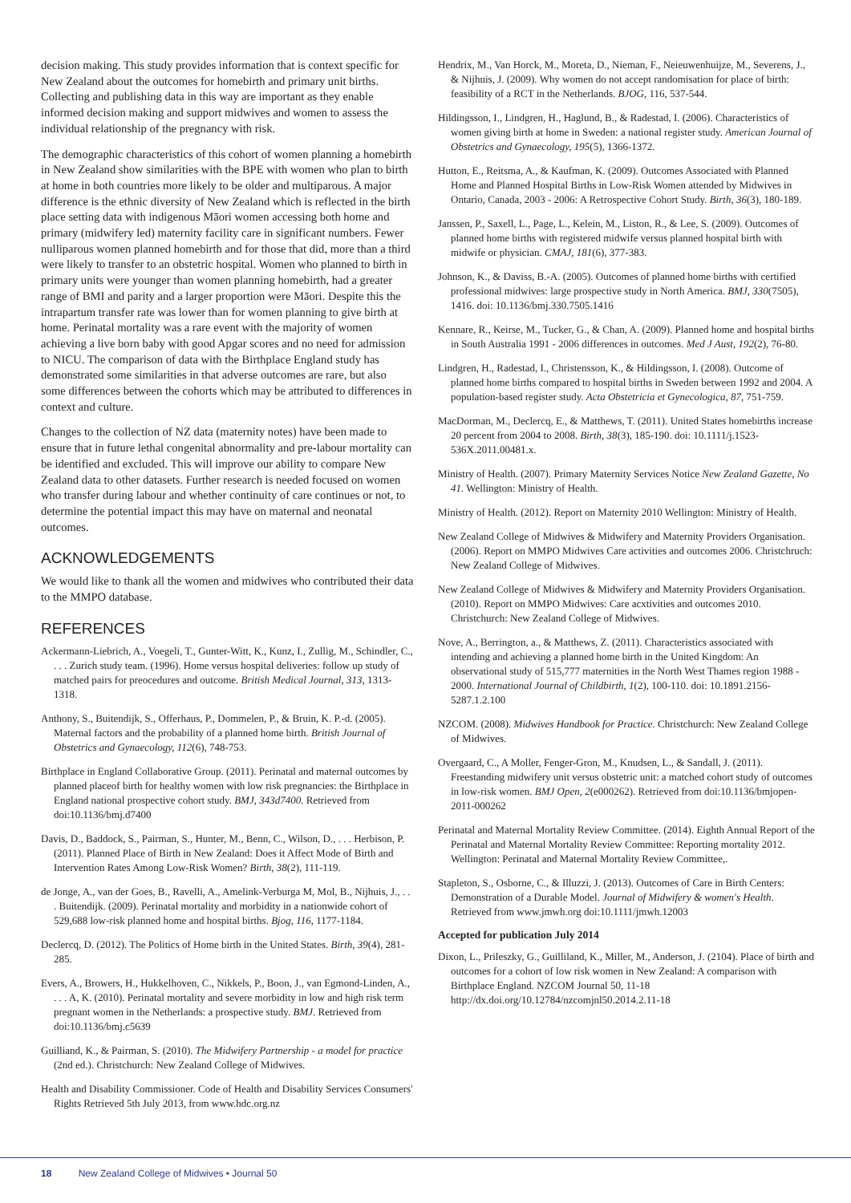decision making. This study provides information that is context specific for New Zealand about the outcomes for homebirth and primary unit births. Collecting and publishing data in this way are important as they enable informed decision making and support midwives and women to assess the individual relationship of the pregnancy with risk.
The demographic characteristics of this cohort of women planning a homebirth in New Zealand show similarities with the BPE with women who plan to birth at home in both countries more likely to be older and multiparous. A major difference is the ethnic diversity of New Zealand which is reflected in the birth place setting data with indigenous Māori women accessing both home and primary (midwifery led) maternity facility care in significant numbers. Fewer nulliparous women planned homebirth and for those that did, more than a third were likely to transfer to an obstetric hospital. Women who planned to birth in primary units were younger than women planning homebirth, had a greater range of BMI and parity and a larger proportion were Māori. Despite this the intrapartum transfer rate was lower than for women planning to give birth at home. Perinatal mortality was a rare event with the majority of women achieving a live born baby with good Apgar scores and no need for admission to NICU. The comparison of data with the Birthplace England study has demonstrated some similarities in that adverse outcomes are rare, but also some differences between the cohorts which may be attributed to differences in context and culture.
Changes to the collection of NZ data (maternity notes) have been made to ensure that in future lethal congenital abnormality and pre-labour mortality can be identified and excluded. This will improve our ability to compare New Zealand data to other datasets. Further research is needed focused on women who transfer during labour and whether continuity of care continues or not, to determine the potential impact this may have on maternal and neonatal outcomes.
ACKNOWLEDGEMENTS
We would like to thank all the women and midwives who contributed their data to the MMPO database.
REFERENCES
Ackermann-Liebrich, A., Voegeli, T., Gunter-Witt, K., Kunz, I., Zullig, M., Schindler, C., . . . Zurich study team. (1996). Home versus hospital deliveries: follow up study of matched pairs for preocedures and outcome. British Medical Journal, 313, 1313-1318.
Anthony, S., Buitendijk, S., Offerhaus, P., Dommelen, P., & Bruin, K. P.-d. (2005). Maternal factors and the probability of a planned home birth. British Journal of Obstetrics and Gynaecology, 112(6), 748-753.
Birthplace in England Collaborative Group. (2011). Perinatal and maternal outcomes by planned placeof birth for healthy women with low risk pregnancies: the Birthplace in England national prospective cohort study. BMJ, 343d7400. Retrieved from doi:10.1136/bmj.d7400
Davis, D., Baddock, S., Pairman, S., Hunter, M., Benn, C., Wilson, D., . . . Herbison, P. (2011). Planned Place of Birth in New Zealand: Does it Affect Mode of Birth and Intervention Rates Among Low-Risk Women? Birth, 38(2), 111-119.
de Jonge, A., van der Goes, B., Ravelli, A., Amelink-Verburga M, Mol, B., Nijhuis, J., . . . Buitendijk. (2009). Perinatal mortality and morbidity in a nationwide cohort of 529,688 low-risk planned home and hospital births. Bjog, 116, 1177-1184.
Declercq, D. (2012). The Politics of Home birth in the United States. Birth, 39(4), 281-285.
Evers, A., Browers, H., Hukkelhoven, C., Nikkels, P., Boon, J., van Egmond-Linden, A., . . . A, K. (2010). Perinatal mortality and severe morbidity in low and high risk term pregnant women in the Netherlands: a prospective study. BMJ. Retrieved from doi:10.1136/bmj.c5639
Guilliand, K., & Pairman, S. (2010). The Midwifery Partnership - a model for practice (2nd ed.). Christchurch: New Zealand College of Midwives.
Health and Disability Commissioner. Code of Health and Disability Services Consumers' Rights Retrieved 5th July 2013, from www.hdc.org.nz
Hendrix, M., Van Horck, M., Moreta, D., Nieman, F., Neieuwenhuijze, M., Severens, J., & Nijhuis, J. (2009). Why women do not accept randomisation for place of birth: feasibility of a RCT in the Netherlands. BJOG, 116, 537-544.
Hildingsson, I., Lindgren, H., Haglund, B., & Radestad, I. (2006). Characteristics of women giving birth at home in Sweden: a national register study. American Journal of Obstetrics and Gynaecology, 195(5), 1366-1372.
Hutton, E., Reitsma, A., & Kaufman, K. (2009). Outcomes Associated with Planned Home and Planned Hospital Births in Low-Risk Women attended by Midwives in Ontario, Canada, 2003 - 2006: A Retrospective Cohort Study. Birth, 36(3), 180-189.
Janssen, P., Saxell, L., Page, L., Kelein, M., Liston, R., & Lee, S. (2009). Outcomes of planned home births with registered midwife versus planned hospital birth with midwife or physician. CMAJ, 181(6), 377-383.
Johnson, K., & Daviss, B.-A. (2005). Outcomes of planned home births with certified professional midwives: large prospective study in North America. BMJ, 330(7505), 1416. doi: 10.1136/bmj.330.7505.1416
Kennare, R., Keirse, M., Tucker, G., & Chan, A. (2009). Planned home and hospital births in South Australia 1991 - 2006 differences in outcomes. Med J Aust, 192(2), 76-80.
Lindgren, H., Radestad, I., Christensson, K., & Hildingsson, I. (2008). Outcome of planned home births compared to hospital births in Sweden between 1992 and 2004. A population-based register study. Acta Obstetricia et Gynecologica, 87, 751-759.
MacDorman, M., Declercq, E., & Matthews, T. (2011). United States homebirths increase 20 percent from 2004 to 2008. Birth, 38(3), 185-190. doi: 10.1111/j.1523-536X.2011.00481.x.
Ministry of Health. (2007). Primary Maternity Services Notice New Zealand Gazette, No 41. Wellington: Ministry of Health.
Ministry of Health. (2012). Report on Maternity 2010 Wellington: Ministry of Health.
New Zealand College of Midwives & Midwifery and Maternity Providers Organisation. (2006). Report on MMPO Midwives Care activities and outcomes 2006. Christchruch: New Zealand College of Midwives.
New Zealand College of Midwives & Midwifery and Maternity Providers Organisation. (2010). Report on MMPO Midwives: Care acxtivities and outcomes 2010. Christchurch: New Zealand College of Midwives.
Nove, A., Berrington, a., & Matthews, Z. (2011). Characteristics associated with intending and achieving a planned home birth in the United Kingdom: An observational study of 515,777 maternities in the North West Thames region 1988 - 2000. International Journal of Childbirth, 1(2), 100-110. doi: 10.1891.2156-5287.1.2.100
NZCOM. (2008). Midwives Handbook for Practice. Christchurch: New Zealand College of Midwives.
Overgaard, C., A Moller, Fenger-Gron, M., Knudsen, L., & Sandall, J. (2011). Freestanding midwifery unit versus obstetric unit: a matched cohort study of outcomes in low-risk women. BMJ Open, 2(e000262). Retrieved from doi:10.1136/bmjopen-2011-000262
Perinatal and Maternal Mortality Review Committee. (2014). Eighth Annual Report of the Perinatal and Maternal Mortality Review Committee: Reporting mortality 2012. Wellington: Perinatal and Maternal Mortality Review Committee,.
Stapleton, S., Osborne, C., & Illuzzi, J. (2013). Outcomes of Care in Birth Centers: Demonstration of a Durable Model. Journal of Midwifery & women's Health. Retrieved from www.jmwh.org doi:10.1111/jmwh.12003
Accepted for publication July 2014
Dixon, L., Prileszky, G., Guilliland, K., Miller, M., Anderson, J. (2104). Place of birth and outcomes for a cohort of low risk women in New Zealand: A comparison with Birthplace England. NZCOM Journal 50, 11-18 http://dx.doi.org/10.12784/nzcomjnl50.2014.2.11-18
18 New Zealand College of Midwives • Journal 50